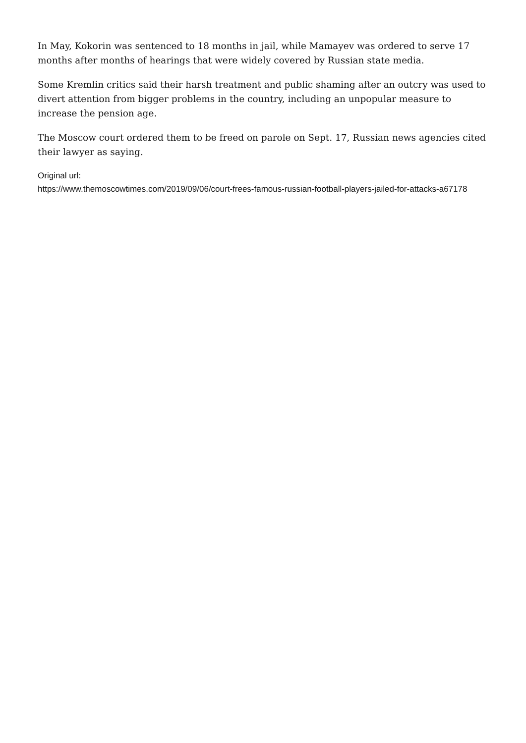In May, Kokorin was sentenced to 18 months in jail, while Mamayev was ordered to serve 17 months after months of hearings that were widely covered by Russian state media.
Some Kremlin critics said their harsh treatment and public shaming after an outcry was used to divert attention from bigger problems in the country, including an unpopular measure to increase the pension age.
The Moscow court ordered them to be freed on parole on Sept. 17, Russian news agencies cited their lawyer as saying.
Original url:
https://www.themoscowtimes.com/2019/09/06/court-frees-famous-russian-football-players-jailed-for-attacks-a67178